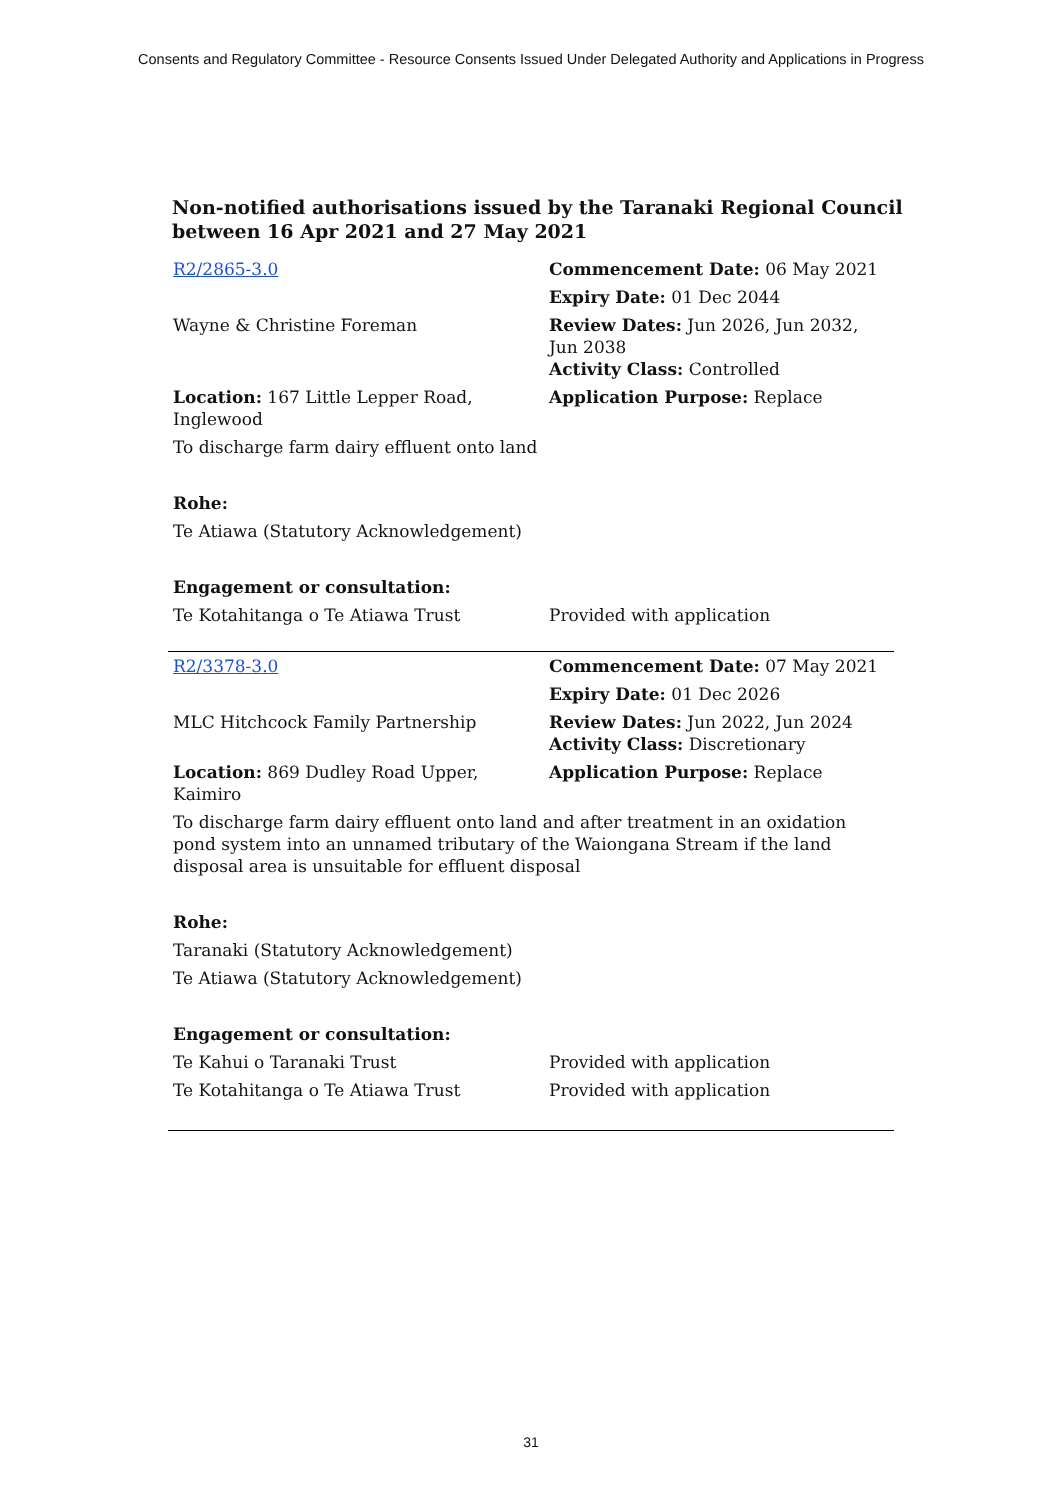Consents and Regulatory Committee - Resource Consents Issued Under Delegated Authority and Applications in Progress
Non-notified authorisations issued by the Taranaki Regional Council
between 16 Apr 2021 and 27 May 2021
| R2/2865-3.0 | Commencement Date: 06 May 2021 |
| | Expiry Date: 01 Dec 2044 |
| Wayne & Christine Foreman | Review Dates: Jun 2026, Jun 2032, Jun 2038 Activity Class: Controlled |
| Location: 167 Little Lepper Road, Inglewood | Application Purpose: Replace |
| To discharge farm dairy effluent onto land | |
| Rohe: | |
| Te Atiawa (Statutory Acknowledgement) | |
| Engagement or consultation: | |
| Te Kotahitanga o Te Atiawa Trust | Provided with application |
| R2/3378-3.0 | Commencement Date: 07 May 2021 |
| | Expiry Date: 01 Dec 2026 |
| MLC Hitchcock Family Partnership | Review Dates: Jun 2022, Jun 2024 Activity Class: Discretionary |
| Location: 869 Dudley Road Upper, Kaimiro | Application Purpose: Replace |
| To discharge farm dairy effluent onto land and after treatment in an oxidation pond system into an unnamed tributary of the Waiongana Stream if the land disposal area is unsuitable for effluent disposal | |
| Rohe: | |
| Taranaki (Statutory Acknowledgement) | |
| Te Atiawa (Statutory Acknowledgement) | |
| Engagement or consultation: | |
| Te Kahui o Taranaki Trust | Provided with application |
| Te Kotahitanga o Te Atiawa Trust | Provided with application |
31